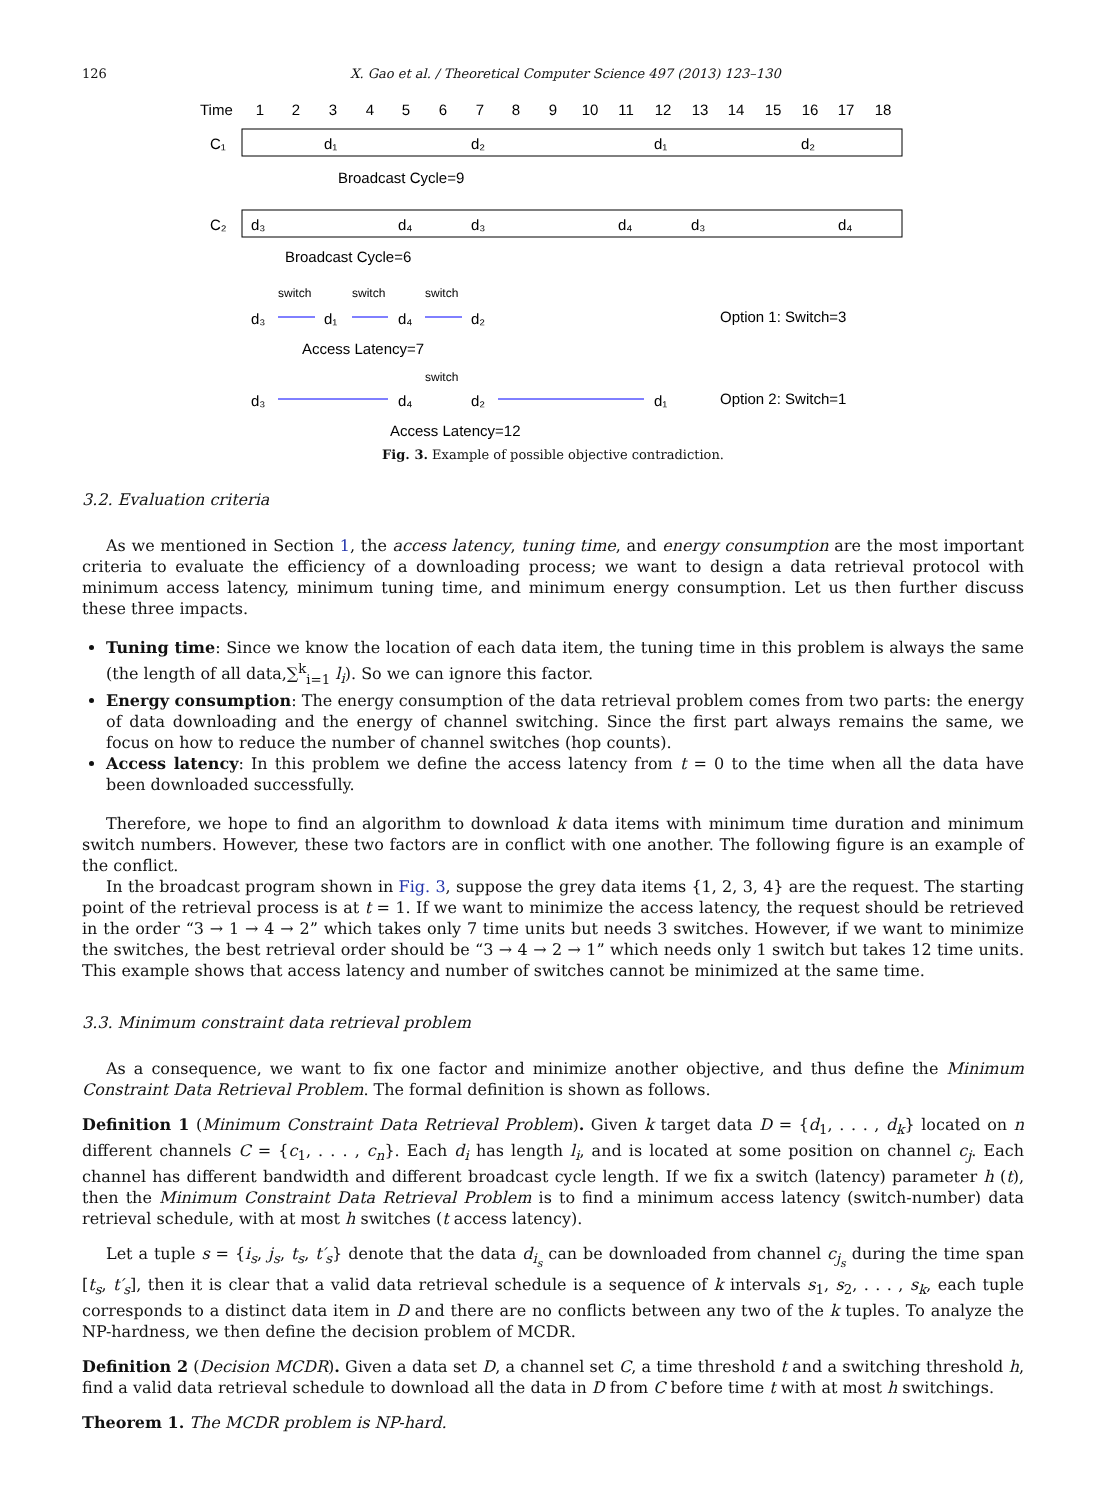126 X. Gao et al. / Theoretical Computer Science 497 (2013) 123–130
Time
1
2
3
4
5
6
7
8
9
10
11
12
13
14
15
16
17
18
C₁
d₁
d₂
d₁
d₂
Broadcast Cycle=9
C₂
d₃
d₄
d₃
d₄
d₃
d₄
Broadcast Cycle=6
switch
switch
switch
d₃
d₁
d₄
d₂
Access Latency=7
Option 1: Switch=3
switch
d₃
d₄
d₂
d₁
Access Latency=12
Option 2: Switch=1
Fig. 3. Example of possible objective contradiction.
3.2. Evaluation criteria
As we mentioned in Section 1, the access latency, tuning time, and energy consumption are the most important criteria to evaluate the efficiency of a downloading process; we want to design a data retrieval protocol with minimum access latency, minimum tuning time, and minimum energy consumption. Let us then further discuss these three impacts.
Tuning time: Since we know the location of each data item, the tuning time in this problem is always the same (the length of all data,∑<sup>k</sup><sub>i=1</sub> l<sub>i</sub>). So we can ignore this factor.
Energy consumption: The energy consumption of the data retrieval problem comes from two parts: the energy of data downloading and the energy of channel switching. Since the first part always remains the same, we focus on how to reduce the number of channel switches (hop counts).
Access latency: In this problem we define the access latency from t = 0 to the time when all the data have been downloaded successfully.
Therefore, we hope to find an algorithm to download k data items with minimum time duration and minimum switch numbers. However, these two factors are in conflict with one another. The following figure is an example of the conflict.
In the broadcast program shown in Fig. 3, suppose the grey data items {1, 2, 3, 4} are the request. The starting point of the retrieval process is at t = 1. If we want to minimize the access latency, the request should be retrieved in the order “3 → 1 → 4 → 2” which takes only 7 time units but needs 3 switches. However, if we want to minimize the switches, the best retrieval order should be “3 → 4 → 2 → 1” which needs only 1 switch but takes 12 time units. This example shows that access latency and number of switches cannot be minimized at the same time.
3.3. Minimum constraint data retrieval problem
As a consequence, we want to fix one factor and minimize another objective, and thus define the Minimum Constraint Data Retrieval Problem. The formal definition is shown as follows.
Definition 1 (Minimum Constraint Data Retrieval Problem). Given k target data D = {d<sub>1</sub>, . . . , d<sub>k</sub>} located on n different channels C = {c<sub>1</sub>, . . . , c<sub>n</sub>}. Each d<sub>i</sub> has length l<sub>i</sub>, and is located at some position on channel c<sub>j</sub>. Each channel has different bandwidth and different broadcast cycle length. If we fix a switch (latency) parameter h (t), then the Minimum Constraint Data Retrieval Problem is to find a minimum access latency (switch-number) data retrieval schedule, with at most h switches (t access latency).
Let a tuple s = {i<sub>s</sub>, j<sub>s</sub>, t<sub>s</sub>, t′<sub>s</sub>} denote that the data d<sub>i<sub>s</sub></sub> can be downloaded from channel c<sub>j<sub>s</sub></sub> during the time span [t<sub>s</sub>, t′<sub>s</sub>], then it is clear that a valid data retrieval schedule is a sequence of k intervals s<sub>1</sub>, s<sub>2</sub>, . . . , s<sub>k</sub>, each tuple corresponds to a distinct data item in D and there are no conflicts between any two of the k tuples. To analyze the NP-hardness, we then define the decision problem of MCDR.
Definition 2 (Decision MCDR). Given a data set D, a channel set C, a time threshold t and a switching threshold h, find a valid data retrieval schedule to download all the data in D from C before time t with at most h switchings.
Theorem 1. The MCDR problem is NP-hard.